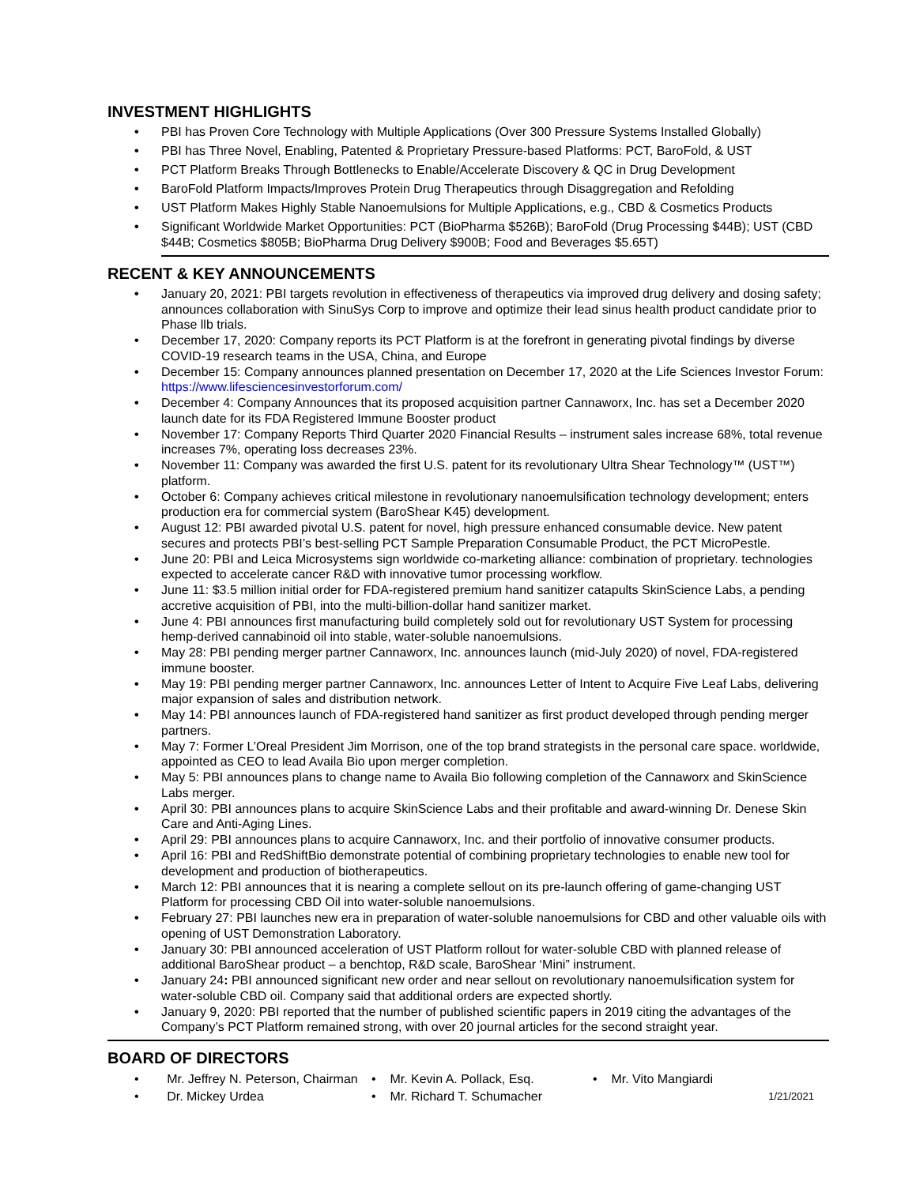INVESTMENT HIGHLIGHTS
• PBI has Proven Core Technology with Multiple Applications (Over 300 Pressure Systems Installed Globally)
• PBI has Three Novel, Enabling, Patented & Proprietary Pressure-based Platforms: PCT, BaroFold, & UST
• PCT Platform Breaks Through Bottlenecks to Enable/Accelerate Discovery & QC in Drug Development
• BaroFold Platform Impacts/Improves Protein Drug Therapeutics through Disaggregation and Refolding
• UST Platform Makes Highly Stable Nanoemulsions for Multiple Applications, e.g., CBD & Cosmetics Products
• Significant Worldwide Market Opportunities: PCT (BioPharma $526B); BaroFold (Drug Processing $44B); UST (CBD $44B; Cosmetics $805B; BioPharma Drug Delivery $900B; Food and Beverages $5.65T)
RECENT & KEY ANNOUNCEMENTS
• January 20, 2021: PBI targets revolution in effectiveness of therapeutics via improved drug delivery and dosing safety; announces collaboration with SinuSys Corp to improve and optimize their lead sinus health product candidate prior to Phase llb trials.
• December 17, 2020: Company reports its PCT Platform is at the forefront in generating pivotal findings by diverse COVID-19 research teams in the USA, China, and Europe
• December 15: Company announces planned presentation on December 17, 2020 at the Life Sciences Investor Forum: https://www.lifesciencesinvestorforum.com/
• December 4: Company Announces that its proposed acquisition partner Cannaworx, Inc. has set a December 2020 launch date for its FDA Registered Immune Booster product
• November 17: Company Reports Third Quarter 2020 Financial Results – instrument sales increase 68%, total revenue increases 7%, operating loss decreases 23%.
• November 11: Company was awarded the first U.S. patent for its revolutionary Ultra Shear Technology™ (UST™) platform.
• October 6: Company achieves critical milestone in revolutionary nanoemulsification technology development; enters production era for commercial system (BaroShear K45) development.
• August 12: PBI awarded pivotal U.S. patent for novel, high pressure enhanced consumable device. New patent secures and protects PBI’s best-selling PCT Sample Preparation Consumable Product, the PCT MicroPestle.
• June 20: PBI and Leica Microsystems sign worldwide co-marketing alliance: combination of proprietary. technologies expected to accelerate cancer R&D with innovative tumor processing workflow.
• June 11: $3.5 million initial order for FDA-registered premium hand sanitizer catapults SkinScience Labs, a pending accretive acquisition of PBI, into the multi-billion-dollar hand sanitizer market.
• June 4: PBI announces first manufacturing build completely sold out for revolutionary UST System for processing hemp-derived cannabinoid oil into stable, water-soluble nanoemulsions.
• May 28: PBI pending merger partner Cannaworx, Inc. announces launch (mid-July 2020) of novel, FDA-registered immune booster.
• May 19: PBI pending merger partner Cannaworx, Inc. announces Letter of Intent to Acquire Five Leaf Labs, delivering major expansion of sales and distribution network.
• May 14: PBI announces launch of FDA-registered hand sanitizer as first product developed through pending merger partners.
• May 7: Former L’Oreal President Jim Morrison, one of the top brand strategists in the personal care space. worldwide, appointed as CEO to lead Availa Bio upon merger completion.
• May 5: PBI announces plans to change name to Availa Bio following completion of the Cannaworx and SkinScience Labs merger.
• April 30: PBI announces plans to acquire SkinScience Labs and their profitable and award-winning Dr. Denese Skin Care and Anti-Aging Lines.
• April 29: PBI announces plans to acquire Cannaworx, Inc. and their portfolio of innovative consumer products.
• April 16: PBI and RedShiftBio demonstrate potential of combining proprietary technologies to enable new tool for development and production of biotherapeutics.
• March 12: PBI announces that it is nearing a complete sellout on its pre-launch offering of game-changing UST Platform for processing CBD Oil into water-soluble nanoemulsions.
• February 27: PBI launches new era in preparation of water-soluble nanoemulsions for CBD and other valuable oils with opening of UST Demonstration Laboratory.
• January 30: PBI announced acceleration of UST Platform rollout for water-soluble CBD with planned release of additional BaroShear product – a benchtop, R&D scale, BaroShear ‘Mini” instrument.
• January 24: PBI announced significant new order and near sellout on revolutionary nanoemulsification system for water-soluble CBD oil. Company said that additional orders are expected shortly.
• January 9, 2020: PBI reported that the number of published scientific papers in 2019 citing the advantages of the Company’s PCT Platform remained strong, with over 20 journal articles for the second straight year.
BOARD OF DIRECTORS
• Mr. Jeffrey N. Peterson, Chairman
• Dr. Mickey Urdea
• Mr. Kevin A. Pollack, Esq.
• Mr. Richard T. Schumacher
• Mr. Vito Mangiardi
1/21/2021